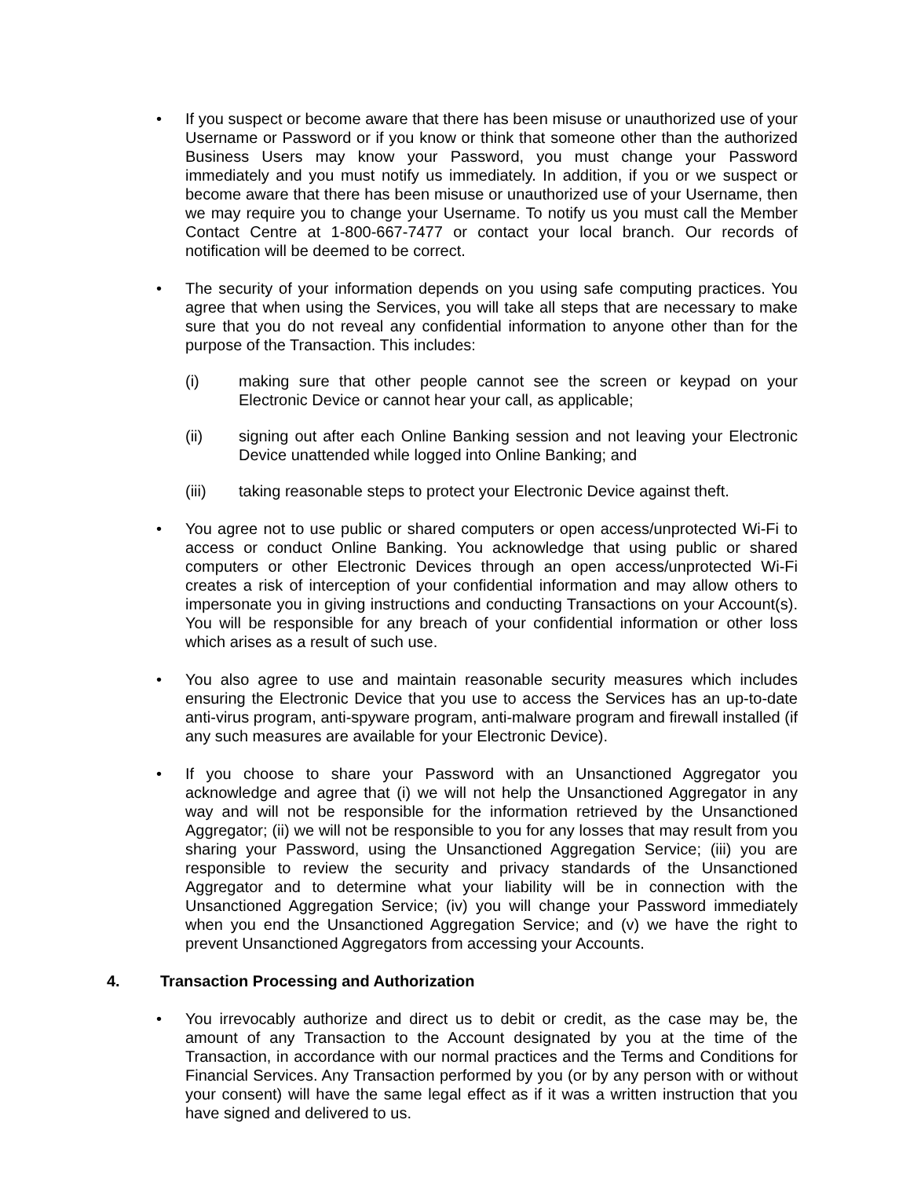• If you suspect or become aware that there has been misuse or unauthorized use of your Username or Password or if you know or think that someone other than the authorized Business Users may know your Password, you must change your Password immediately and you must notify us immediately. In addition, if you or we suspect or become aware that there has been misuse or unauthorized use of your Username, then we may require you to change your Username. To notify us you must call the Member Contact Centre at 1-800-667-7477 or contact your local branch. Our records of notification will be deemed to be correct.
• The security of your information depends on you using safe computing practices. You agree that when using the Services, you will take all steps that are necessary to make sure that you do not reveal any confidential information to anyone other than for the purpose of the Transaction. This includes:
(i) making sure that other people cannot see the screen or keypad on your Electronic Device or cannot hear your call, as applicable;
(ii) signing out after each Online Banking session and not leaving your Electronic Device unattended while logged into Online Banking; and
(iii) taking reasonable steps to protect your Electronic Device against theft.
• You agree not to use public or shared computers or open access/unprotected Wi-Fi to access or conduct Online Banking. You acknowledge that using public or shared computers or other Electronic Devices through an open access/unprotected Wi-Fi creates a risk of interception of your confidential information and may allow others to impersonate you in giving instructions and conducting Transactions on your Account(s). You will be responsible for any breach of your confidential information or other loss which arises as a result of such use.
• You also agree to use and maintain reasonable security measures which includes ensuring the Electronic Device that you use to access the Services has an up-to-date anti-virus program, anti-spyware program, anti-malware program and firewall installed (if any such measures are available for your Electronic Device).
• If you choose to share your Password with an Unsanctioned Aggregator you acknowledge and agree that (i) we will not help the Unsanctioned Aggregator in any way and will not be responsible for the information retrieved by the Unsanctioned Aggregator; (ii) we will not be responsible to you for any losses that may result from you sharing your Password, using the Unsanctioned Aggregation Service; (iii) you are responsible to review the security and privacy standards of the Unsanctioned Aggregator and to determine what your liability will be in connection with the Unsanctioned Aggregation Service; (iv) you will change your Password immediately when you end the Unsanctioned Aggregation Service; and (v) we have the right to prevent Unsanctioned Aggregators from accessing your Accounts.
4. Transaction Processing and Authorization
• You irrevocably authorize and direct us to debit or credit, as the case may be, the amount of any Transaction to the Account designated by you at the time of the Transaction, in accordance with our normal practices and the Terms and Conditions for Financial Services. Any Transaction performed by you (or by any person with or without your consent) will have the same legal effect as if it was a written instruction that you have signed and delivered to us.